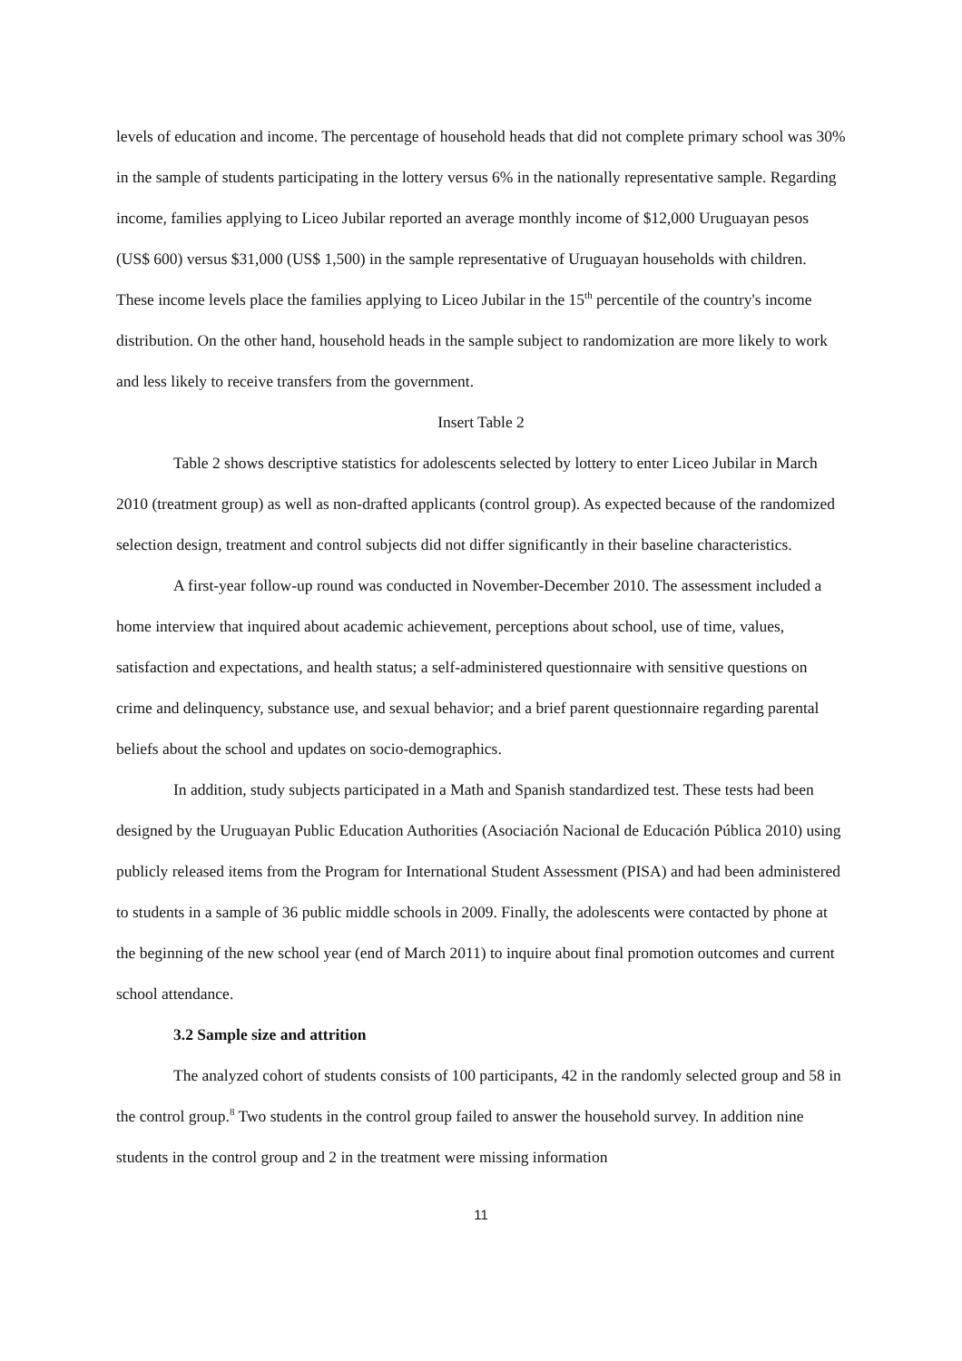levels of education and income. The percentage of household heads that did not complete primary school was 30% in the sample of students participating in the lottery versus 6% in the nationally representative sample. Regarding income, families applying to Liceo Jubilar reported an average monthly income of $12,000 Uruguayan pesos (US$ 600) versus $31,000 (US$ 1,500) in the sample representative of Uruguayan households with children. These income levels place the families applying to Liceo Jubilar in the 15<sup>th</sup> percentile of the country's income distribution. On the other hand, household heads in the sample subject to randomization are more likely to work and less likely to receive transfers from the government.
Insert Table 2
Table 2 shows descriptive statistics for adolescents selected by lottery to enter Liceo Jubilar in March 2010 (treatment group) as well as non-drafted applicants (control group). As expected because of the randomized selection design, treatment and control subjects did not differ significantly in their baseline characteristics.
A first-year follow-up round was conducted in November-December 2010. The assessment included a home interview that inquired about academic achievement, perceptions about school, use of time, values, satisfaction and expectations, and health status; a self-administered questionnaire with sensitive questions on crime and delinquency, substance use, and sexual behavior; and a brief parent questionnaire regarding parental beliefs about the school and updates on socio-demographics.
In addition, study subjects participated in a Math and Spanish standardized test. These tests had been designed by the Uruguayan Public Education Authorities (Asociación Nacional de Educación Pública 2010) using publicly released items from the Program for International Student Assessment (PISA) and had been administered to students in a sample of 36 public middle schools in 2009. Finally, the adolescents were contacted by phone at the beginning of the new school year (end of March 2011) to inquire about final promotion outcomes and current school attendance.
3.2 Sample size and attrition
The analyzed cohort of students consists of 100 participants, 42 in the randomly selected group and 58 in the control group.<sup>8</sup> Two students in the control group failed to answer the household survey. In addition nine students in the control group and 2 in the treatment were missing information
11